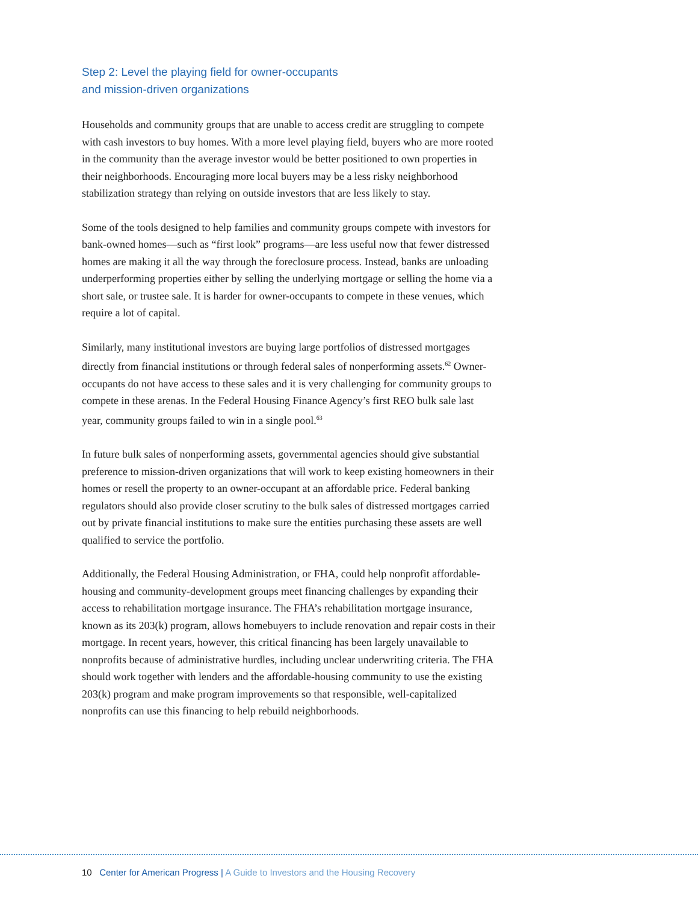Step 2: Level the playing field for owner-occupants
and mission-driven organizations
Households and community groups that are unable to access credit are struggling to compete with cash investors to buy homes. With a more level playing field, buyers who are more rooted in the community than the average investor would be better positioned to own properties in their neighborhoods. Encouraging more local buyers may be a less risky neighborhood stabilization strategy than relying on outside investors that are less likely to stay.
Some of the tools designed to help families and community groups compete with investors for bank-owned homes—such as “first look” programs—are less useful now that fewer distressed homes are making it all the way through the foreclosure process. Instead, banks are unloading underperforming properties either by selling the underlying mortgage or selling the home via a short sale, or trustee sale. It is harder for owner-occupants to compete in these venues, which require a lot of capital.
Similarly, many institutional investors are buying large portfolios of distressed mortgages directly from financial institutions or through federal sales of nonperforming assets.<sup>62</sup> Owner-occupants do not have access to these sales and it is very challenging for community groups to compete in these arenas. In the Federal Housing Finance Agency’s first REO bulk sale last year, community groups failed to win in a single pool.<sup>63</sup>
In future bulk sales of nonperforming assets, governmental agencies should give substantial preference to mission-driven organizations that will work to keep existing homeowners in their homes or resell the property to an owner-occupant at an affordable price. Federal banking regulators should also provide closer scrutiny to the bulk sales of distressed mortgages carried out by private financial institutions to make sure the entities purchasing these assets are well qualified to service the portfolio.
Additionally, the Federal Housing Administration, or FHA, could help nonprofit affordable-housing and community-development groups meet financing challenges by expanding their access to rehabilitation mortgage insurance. The FHA’s rehabilitation mortgage insurance, known as its 203(k) program, allows homebuyers to include renovation and repair costs in their mortgage. In recent years, however, this critical financing has been largely unavailable to nonprofits because of administrative hurdles, including unclear underwriting criteria. The FHA should work together with lenders and the affordable-housing community to use the existing 203(k) program and make program improvements so that responsible, well-capitalized nonprofits can use this financing to help rebuild neighborhoods.
10 Center for American Progress | A Guide to Investors and the Housing Recovery